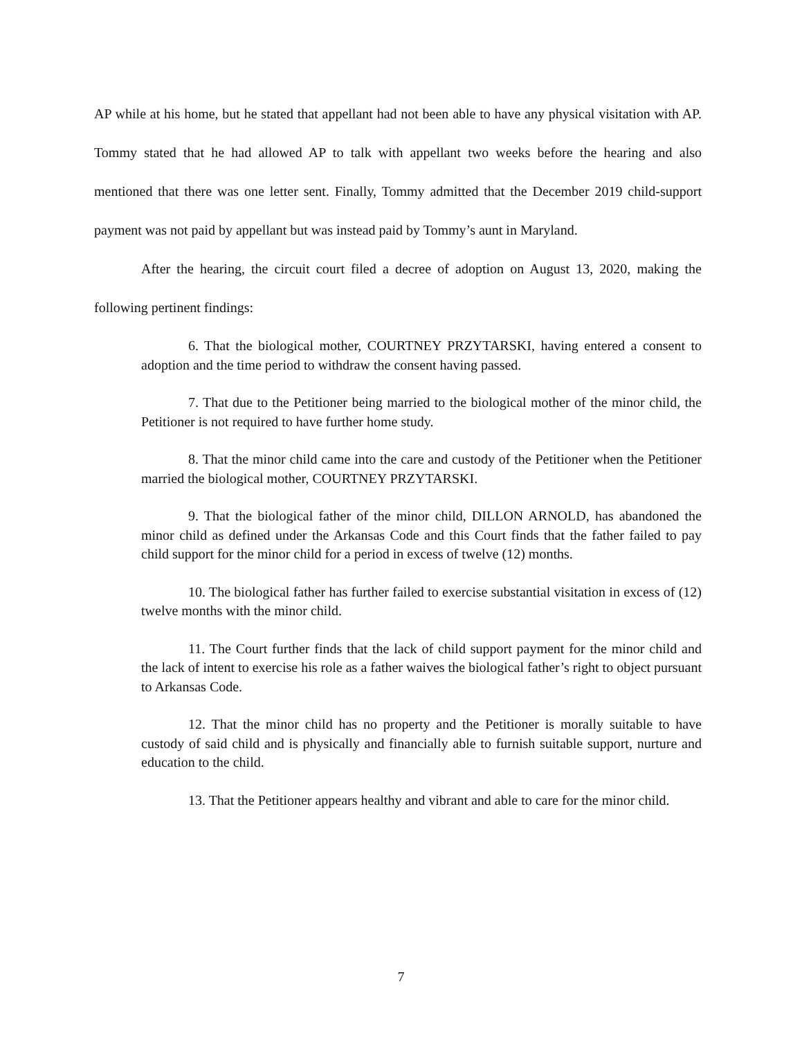AP while at his home, but he stated that appellant had not been able to have any physical visitation with AP. Tommy stated that he had allowed AP to talk with appellant two weeks before the hearing and also mentioned that there was one letter sent. Finally, Tommy admitted that the December 2019 child-support payment was not paid by appellant but was instead paid by Tommy’s aunt in Maryland.
After the hearing, the circuit court filed a decree of adoption on August 13, 2020, making the following pertinent findings:
6. That the biological mother, COURTNEY PRZYTARSKI, having entered a consent to adoption and the time period to withdraw the consent having passed.
7. That due to the Petitioner being married to the biological mother of the minor child, the Petitioner is not required to have further home study.
8. That the minor child came into the care and custody of the Petitioner when the Petitioner married the biological mother, COURTNEY PRZYTARSKI.
9. That the biological father of the minor child, DILLON ARNOLD, has abandoned the minor child as defined under the Arkansas Code and this Court finds that the father failed to pay child support for the minor child for a period in excess of twelve (12) months.
10. The biological father has further failed to exercise substantial visitation in excess of (12) twelve months with the minor child.
11. The Court further finds that the lack of child support payment for the minor child and the lack of intent to exercise his role as a father waives the biological father’s right to object pursuant to Arkansas Code.
12. That the minor child has no property and the Petitioner is morally suitable to have custody of said child and is physically and financially able to furnish suitable support, nurture and education to the child.
13. That the Petitioner appears healthy and vibrant and able to care for the minor child.
7